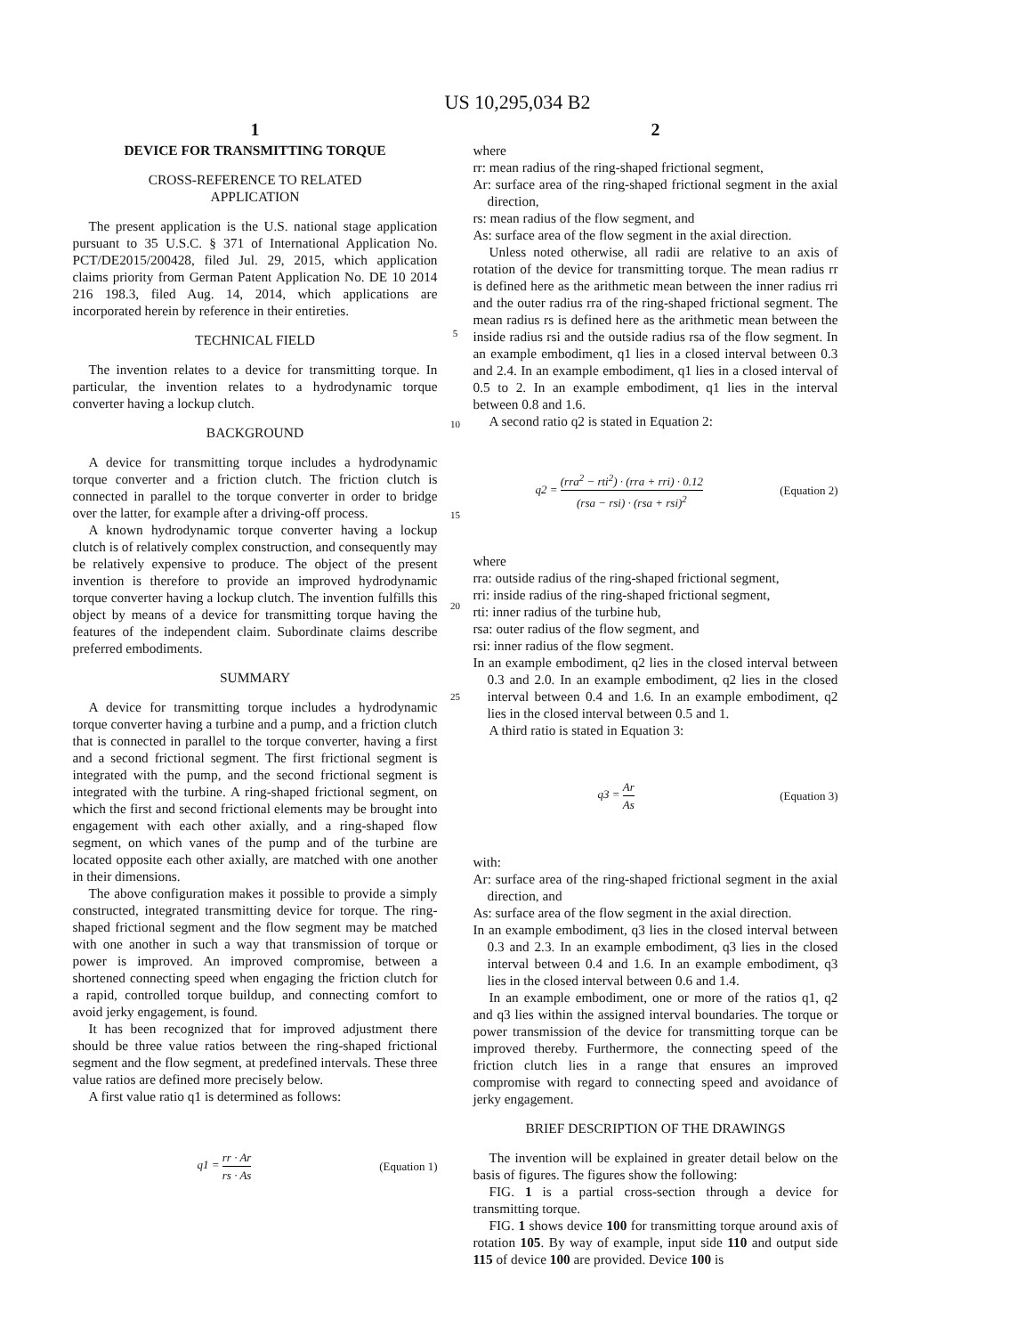US 10,295,034 B2
1
DEVICE FOR TRANSMITTING TORQUE
CROSS-REFERENCE TO RELATED
APPLICATION
The present application is the U.S. national stage application pursuant to 35 U.S.C. § 371 of International Application No. PCT/DE2015/200428, filed Jul. 29, 2015, which application claims priority from German Patent Application No. DE 10 2014 216 198.3, filed Aug. 14, 2014, which applications are incorporated herein by reference in their entireties.
TECHNICAL FIELD
The invention relates to a device for transmitting torque. In particular, the invention relates to a hydrodynamic torque converter having a lockup clutch.
BACKGROUND
A device for transmitting torque includes a hydrodynamic torque converter and a friction clutch. The friction clutch is connected in parallel to the torque converter in order to bridge over the latter, for example after a driving-off process.
A known hydrodynamic torque converter having a lockup clutch is of relatively complex construction, and consequently may be relatively expensive to produce. The object of the present invention is therefore to provide an improved hydrodynamic torque converter having a lockup clutch. The invention fulfills this object by means of a device for transmitting torque having the features of the independent claim. Subordinate claims describe preferred embodiments.
SUMMARY
A device for transmitting torque includes a hydrodynamic torque converter having a turbine and a pump, and a friction clutch that is connected in parallel to the torque converter, having a first and a second frictional segment. The first frictional segment is integrated with the pump, and the second frictional segment is integrated with the turbine. A ring-shaped frictional segment, on which the first and second frictional elements may be brought into engagement with each other axially, and a ring-shaped flow segment, on which vanes of the pump and of the turbine are located opposite each other axially, are matched with one another in their dimensions.
The above configuration makes it possible to provide a simply constructed, integrated transmitting device for torque. The ring-shaped frictional segment and the flow segment may be matched with one another in such a way that transmission of torque or power is improved. An improved compromise, between a shortened connecting speed when engaging the friction clutch for a rapid, controlled torque buildup, and connecting comfort to avoid jerky engagement, is found.
It has been recognized that for improved adjustment there should be three value ratios between the ring-shaped frictional segment and the flow segment, at predefined intervals. These three value ratios are defined more precisely below.
A first value ratio q1 is determined as follows:
q1 = rr · Ar rs · As (Equation 1)
5
10
15
20
25
2
where
rr: mean radius of the ring-shaped frictional segment,
Ar: surface area of the ring-shaped frictional segment in the axial direction,
rs: mean radius of the flow segment, and
As: surface area of the flow segment in the axial direction.
Unless noted otherwise, all radii are relative to an axis of rotation of the device for transmitting torque. The mean radius rr is defined here as the arithmetic mean between the inner radius rri and the outer radius rra of the ring-shaped frictional segment. The mean radius rs is defined here as the arithmetic mean between the inside radius rsi and the outside radius rsa of the flow segment. In an example embodiment, q1 lies in a closed interval between 0.3 and 2.4. In an example embodiment, q1 lies in a closed interval of 0.5 to 2. In an example embodiment, q1 lies in the interval between 0.8 and 1.6.
A second ratio q2 is stated in Equation 2:
q2 = (rra<sup>2</sup> − rti<sup>2</sup>) · (rra + rri) · 0.12 (rsa − rsi) · (rsa + rsi)<sup>2</sup> (Equation 2)
where
rra: outside radius of the ring-shaped frictional segment,
rri: inside radius of the ring-shaped frictional segment,
rti: inner radius of the turbine hub,
rsa: outer radius of the flow segment, and
rsi: inner radius of the flow segment.
In an example embodiment, q2 lies in the closed interval between 0.3 and 2.0. In an example embodiment, q2 lies in the closed interval between 0.4 and 1.6. In an example embodiment, q2 lies in the closed interval between 0.5 and 1.
A third ratio is stated in Equation 3:
q3 = Ar As (Equation 3)
with:
Ar: surface area of the ring-shaped frictional segment in the axial direction, and
As: surface area of the flow segment in the axial direction.
In an example embodiment, q3 lies in the closed interval between 0.3 and 2.3. In an example embodiment, q3 lies in the closed interval between 0.4 and 1.6. In an example embodiment, q3 lies in the closed interval between 0.6 and 1.4.
In an example embodiment, one or more of the ratios q1, q2 and q3 lies within the assigned interval boundaries. The torque or power transmission of the device for transmitting torque can be improved thereby. Furthermore, the connecting speed of the friction clutch lies in a range that ensures an improved compromise with regard to connecting speed and avoidance of jerky engagement.
BRIEF DESCRIPTION OF THE DRAWINGS
The invention will be explained in greater detail below on the basis of figures. The figures show the following:
FIG. 1 is a partial cross-section through a device for transmitting torque.
FIG. 1 shows device 100 for transmitting torque around axis of rotation 105. By way of example, input side 110 and output side 115 of device 100 are provided. Device 100 is